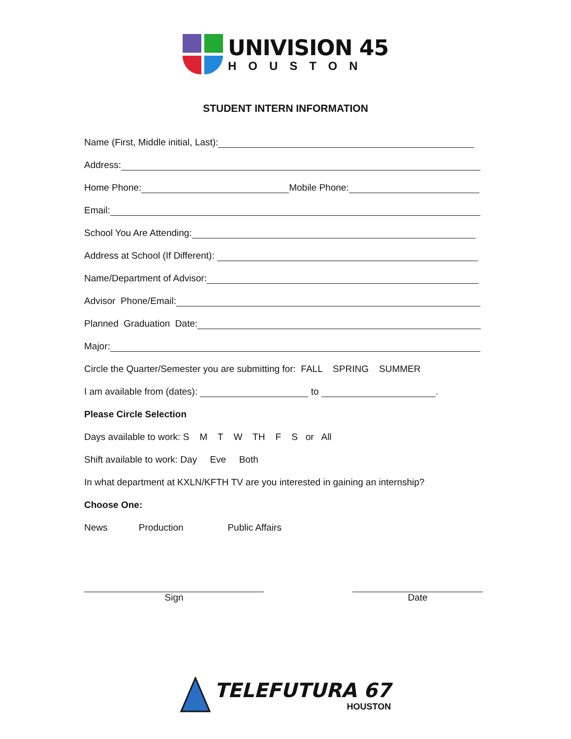UNIVISION 45
HOUSTON
STUDENT INTERN INFORMATION
Name (First, Middle initial, Last):
Address:
Home Phone: Mobile Phone:
Email:
School You Are Attending:
Address at School (If Different):
Name/Department of Advisor:
Advisor Phone/Email:
Planned Graduation Date:
Major:
Circle the Quarter/Semester you are submitting for: FALL SPRING SUMMER
I am available from (dates): to .
Please Circle Selection
Days available to work: S M T W TH F S or All
Shift available to work: Day Eve Both
In what department at KXLN/KFTH TV are you interested in gaining an internship?
Choose One:
News Production Public Affairs
Sign
Date
TELEFUTURA 67
HOUSTON